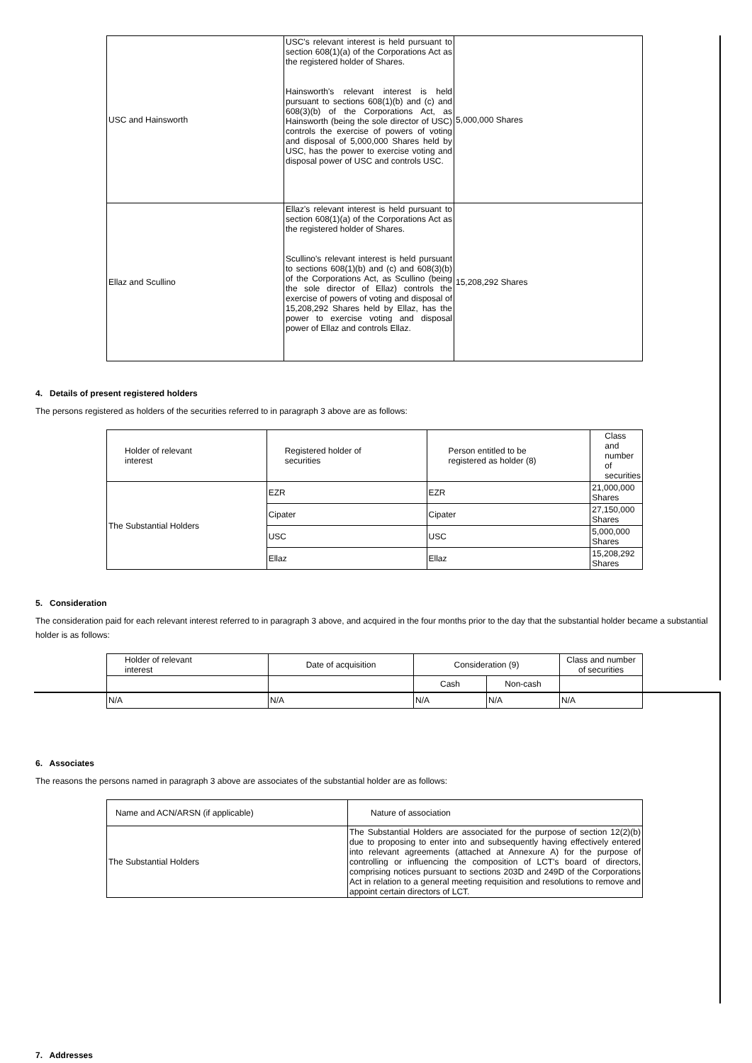| USC and Hainsworth | USC's relevant interest is held pursuant to section 608(1)(a) of the Corporations Act as the registered holder of Shares. Hainsworth's relevant interest is held pursuant to sections 608(1)(b) and (c) and 608(3)(b) of the Corporations Act, as Hainsworth (being the sole director of USC) controls the exercise of powers of voting and disposal of 5,000,000 Shares held by USC, has the power to exercise voting and disposal power of USC and controls USC. | 5,000,000 Shares |
| Ellaz and Scullino | Ellaz's relevant interest is held pursuant to section 608(1)(a) of the Corporations Act as the registered holder of Shares. Scullino's relevant interest is held pursuant to sections 608(1)(b) and (c) and 608(3)(b) of the Corporations Act, as Scullino (being the sole director of Ellaz) controls the exercise of powers of voting and disposal of 15,208,292 Shares held by Ellaz, has the power to exercise voting and disposal power of Ellaz and controls Ellaz. | 15,208,292 Shares |
4. Details of present registered holders
The persons registered as holders of the securities referred to in paragraph 3 above are as follows:
| Holder of relevant interest | Registered holder of securities | Person entitled to be registered as holder (8) | Class and number of securities |
| --- | --- | --- | --- |
| The Substantial Holders | EZR | EZR | 21,000,000 Shares |
| | Cipater | Cipater | 27,150,000 Shares |
| | USC | USC | 5,000,000 Shares |
| | Ellaz | Ellaz | 15,208,292 Shares |
5. Consideration
The consideration paid for each relevant interest referred to in paragraph 3 above, and acquired in the four months prior to the day that the substantial holder became a substantial holder is as follows:
| Holder of relevant interest | Date of acquisition | Consideration (9) | | Class and number of securities |
| --- | --- | --- | --- | --- |
| | | Cash | Non-cash | |
| N/A | N/A | N/A | N/A | N/A |
6. Associates
The reasons the persons named in paragraph 3 above are associates of the substantial holder are as follows:
| Name and ACN/ARSN (if applicable) | Nature of association |
| --- | --- |
| The Substantial Holders | The Substantial Holders are associated for the purpose of section 12(2)(b) due to proposing to enter into and subsequently having effectively entered into relevant agreements (attached at Annexure A) for the purpose of controlling or influencing the composition of LCT's board of directors, comprising notices pursuant to sections 203D and 249D of the Corporations Act in relation to a general meeting requisition and resolutions to remove and appoint certain directors of LCT. |
7. Addresses